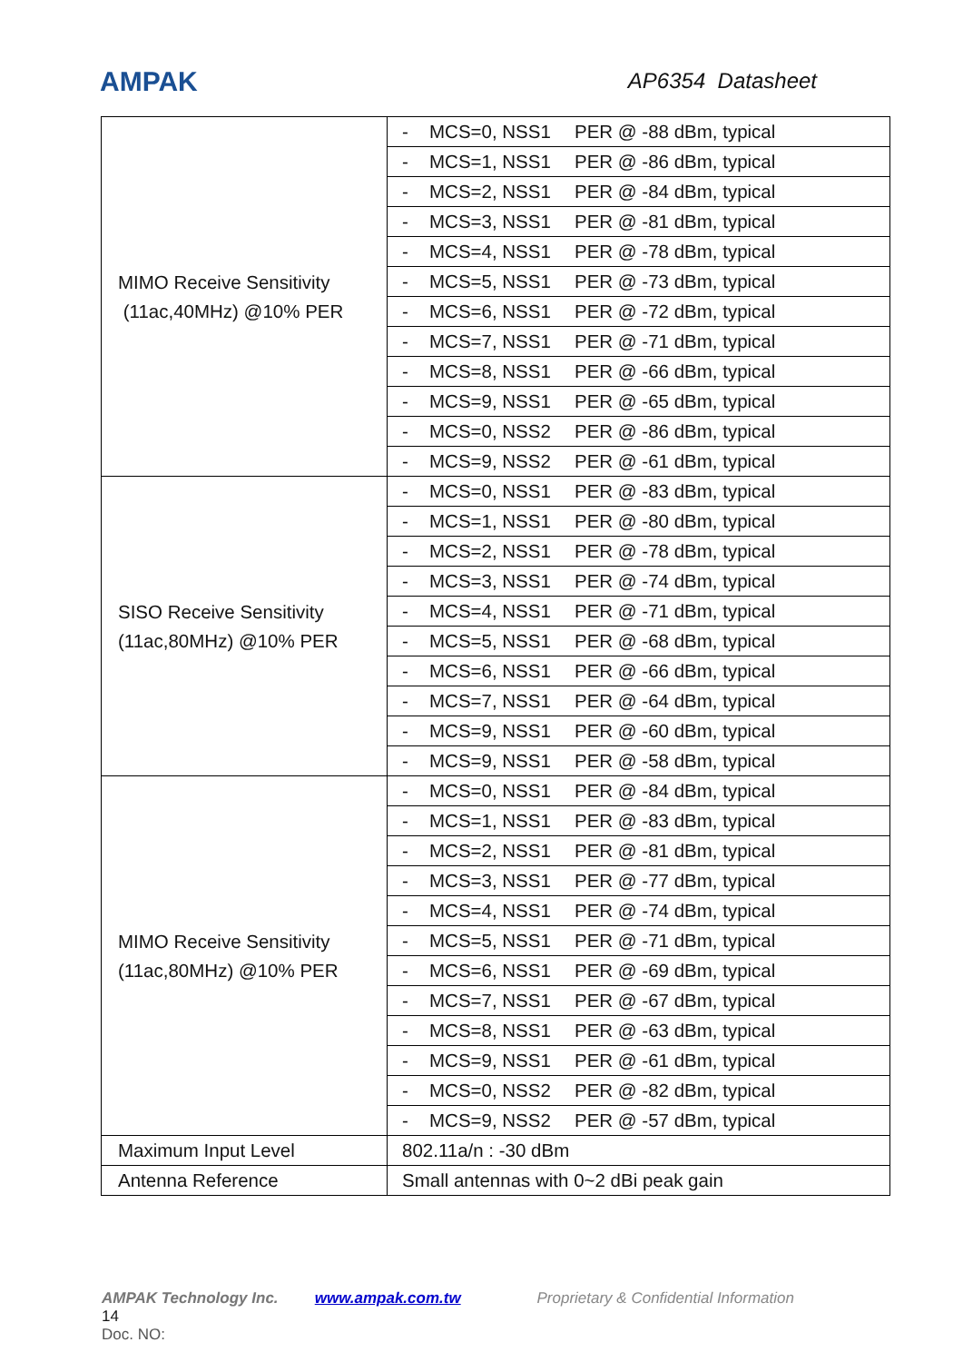AMPAK AP6354 Datasheet
| MIMO Receive Sensitivity (11ac,40MHz) @10% PER | - MCS=0, NSS1 PER @ -88 dBm, typical |
| | - MCS=1, NSS1 PER @ -86 dBm, typical |
| | - MCS=2, NSS1 PER @ -84 dBm, typical |
| | - MCS=3, NSS1 PER @ -81 dBm, typical |
| | - MCS=4, NSS1 PER @ -78 dBm, typical |
| | - MCS=5, NSS1 PER @ -73 dBm, typical |
| | - MCS=6, NSS1 PER @ -72 dBm, typical |
| | - MCS=7, NSS1 PER @ -71 dBm, typical |
| | - MCS=8, NSS1 PER @ -66 dBm, typical |
| | - MCS=9, NSS1 PER @ -65 dBm, typical |
| | - MCS=0, NSS2 PER @ -86 dBm, typical |
| | - MCS=9, NSS2 PER @ -61 dBm, typical |
| SISO Receive Sensitivity (11ac,80MHz) @10% PER | - MCS=0, NSS1 PER @ -83 dBm, typical |
| | - MCS=1, NSS1 PER @ -80 dBm, typical |
| | - MCS=2, NSS1 PER @ -78 dBm, typical |
| | - MCS=3, NSS1 PER @ -74 dBm, typical |
| | - MCS=4, NSS1 PER @ -71 dBm, typical |
| | - MCS=5, NSS1 PER @ -68 dBm, typical |
| | - MCS=6, NSS1 PER @ -66 dBm, typical |
| | - MCS=7, NSS1 PER @ -64 dBm, typical |
| | - MCS=9, NSS1 PER @ -60 dBm, typical |
| | - MCS=9, NSS1 PER @ -58 dBm, typical |
| MIMO Receive Sensitivity (11ac,80MHz) @10% PER | - MCS=0, NSS1 PER @ -84 dBm, typical |
| | - MCS=1, NSS1 PER @ -83 dBm, typical |
| | - MCS=2, NSS1 PER @ -81 dBm, typical |
| | - MCS=3, NSS1 PER @ -77 dBm, typical |
| | - MCS=4, NSS1 PER @ -74 dBm, typical |
| | - MCS=5, NSS1 PER @ -71 dBm, typical |
| | - MCS=6, NSS1 PER @ -69 dBm, typical |
| | - MCS=7, NSS1 PER @ -67 dBm, typical |
| | - MCS=8, NSS1 PER @ -63 dBm, typical |
| | - MCS=9, NSS1 PER @ -61 dBm, typical |
| | - MCS=0, NSS2 PER @ -82 dBm, typical |
| | - MCS=9, NSS2 PER @ -57 dBm, typical |
| Maximum Input Level | 802.11a/n : -30 dBm |
| Antenna Reference | Small antennas with 0~2 dBi peak gain |
AMPAK Technology Inc. www.ampak.com.tw Proprietary & Confidential Information 14
Doc. NO: